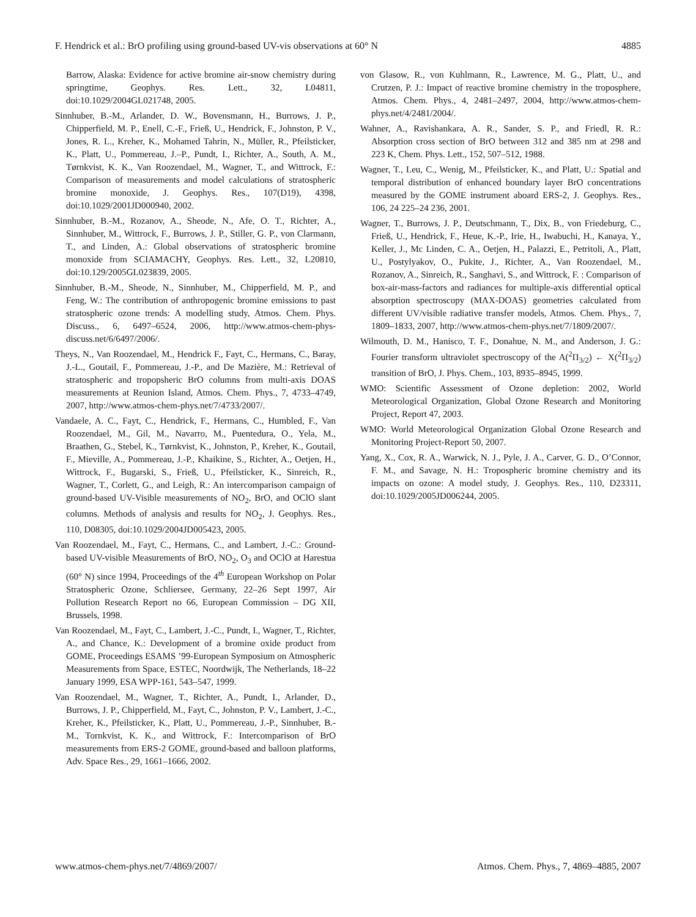F. Hendrick et al.: BrO profiling using ground-based UV-vis observations at 60° N 4885
Barrow, Alaska: Evidence for active bromine air-snow chemistry during springtime, Geophys. Res. Lett., 32, L04811, doi:10.1029/2004GL021748, 2005.
Sinnhuber, B.-M., Arlander, D. W., Bovensmann, H., Burrows, J. P., Chipperfield, M. P., Enell, C.-F., Frieß, U., Hendrick, F., Johnston, P. V., Jones, R. L., Kreher, K., Mohamed Tahrin, N., Müller, R., Pfeilsticker, K., Platt, U., Pommereau, J.–P., Pundt, I., Richter, A., South, A. M., Tørnkvist, K. K., Van Roozendael, M., Wagner, T., and Wittrock, F.: Comparison of measurements and model calculations of stratospheric bromine monoxide, J. Geophys. Res., 107(D19), 4398, doi:10.1029/2001JD000940, 2002.
Sinnhuber, B.-M., Rozanov, A., Sheode, N., Afe, O. T., Richter, A., Sinnhuber, M., Wittrock, F., Burrows, J. P., Stiller, G. P., von Clarmann, T., and Linden, A.: Global observations of stratospheric bromine monoxide from SCIAMACHY, Geophys. Res. Lett., 32, L20810, doi:10.129/2005GL023839, 2005.
Sinnhuber, B.-M., Sheode, N., Sinnhuber, M., Chipperfield, M. P., and Feng, W.: The contribution of anthropogenic bromine emissions to past stratospheric ozone trends: A modelling study, Atmos. Chem. Phys. Discuss., 6, 6497–6524, 2006, http://www.atmos-chem-phys-discuss.net/6/6497/2006/.
Theys, N., Van Roozendael, M., Hendrick F., Fayt, C., Hermans, C., Baray, J.-L., Goutail, F., Pommereau, J.-P., and De Mazière, M.: Retrieval of stratospheric and tropopsheric BrO columns from multi-axis DOAS measurements at Reunion Island, Atmos. Chem. Phys., 7, 4733–4749, 2007, http://www.atmos-chem-phys.net/7/4733/2007/.
Vandaele, A. C., Fayt, C., Hendrick, F., Hermans, C., Humbled, F., Van Roozendael, M., Gil, M., Navarro, M., Puentedura, O., Yela, M., Braathen, G., Stebel, K., Tørnkvist, K., Johnston, P., Kreher, K., Goutail, F., Mieville, A., Pommereau, J.-P., Khaikine, S., Richter, A., Oetjen, H., Wittrock, F., Bugarski, S., Frieß, U., Pfeilsticker, K., Sinreich, R., Wagner, T., Corlett, G., and Leigh, R.: An intercomparison campaign of ground-based UV-Visible measurements of NO<sub>2</sub>, BrO, and OClO slant columns. Methods of analysis and results for NO<sub>2</sub>, J. Geophys. Res., 110, D08305, doi:10.1029/2004JD005423, 2005.
Van Roozendael, M., Fayt, C., Hermans, C., and Lambert, J.-C.: Ground-based UV-visible Measurements of BrO, NO<sub>2</sub>, O<sub>3</sub> and OClO at Harestua (60° N) since 1994, Proceedings of the 4<sup>th</sup> European Workshop on Polar Stratospheric Ozone, Schliersee, Germany, 22–26 Sept 1997, Air Pollution Research Report no 66, European Commission – DG XII, Brussels, 1998.
Van Roozendael, M., Fayt, C., Lambert, J.-C., Pundt, I., Wagner, T., Richter, A., and Chance, K.: Development of a bromine oxide product from GOME, Proceedings ESAMS ’99-European Symposium on Atmospheric Measurements from Space, ESTEC, Noordwijk, The Netherlands, 18–22 January 1999, ESA WPP-161, 543–547, 1999.
Van Roozendael, M., Wagner, T., Richter, A., Pundt, I., Arlander, D., Burrows, J. P., Chipperfield, M., Fayt, C., Johnston, P. V., Lambert, J.-C., Kreher, K., Pfeilsticker, K., Platt, U., Pommereau, J.-P., Sinnhuber, B.-M., Tornkvist, K. K., and Wittrock, F.: Intercomparison of BrO measurements from ERS-2 GOME, ground-based and balloon platforms, Adv. Space Res., 29, 1661–1666, 2002.
von Glasow, R., von Kuhlmann, R., Lawrence, M. G., Platt, U., and Crutzen, P. J.: Impact of reactive bromine chemistry in the troposphere, Atmos. Chem. Phys., 4, 2481–2497, 2004, http://www.atmos-chem-phys.net/4/2481/2004/.
Wahner, A., Ravishankara, A. R., Sander, S. P., and Friedl, R. R.: Absorption cross section of BrO between 312 and 385 nm at 298 and 223 K, Chem. Phys. Lett., 152, 507–512, 1988.
Wagner, T., Leu, C., Wenig, M., Pfeilsticker, K., and Platt, U.: Spatial and temporal distribution of enhanced boundary layer BrO concentrations measured by the GOME instrument aboard ERS-2, J. Geophys. Res., 106, 24 225–24 236, 2001.
Wagner, T., Burrows, J. P., Deutschmann, T., Dix, B., von Friedeburg, C., Frieß, U., Hendrick, F., Heue, K.-P., Irie, H., Iwabuchi, H., Kanaya, Y., Keller, J., Mc Linden, C. A., Oetjen, H., Palazzi, E., Petritoli, A., Platt, U., Postylyakov, O., Pukite, J., Richter, A., Van Roozendael, M., Rozanov, A., Sinreich, R., Sanghavi, S., and Wittrock, F. : Comparison of box-air-mass-factors and radiances for multiple-axis differential optical absorption spectroscopy (MAX-DOAS) geometries calculated from different UV/visible radiative transfer models, Atmos. Chem. Phys., 7, 1809–1833, 2007, http://www.atmos-chem-phys.net/7/1809/2007/.
Wilmouth, D. M., Hanisco, T. F., Donahue, N. M., and Anderson, J. G.: Fourier transform ultraviolet spectroscopy of the A(<sup>2</sup>Π<sub>3/2</sub>) ← X(<sup>2</sup>Π<sub>3/2</sub>) transition of BrO, J. Phys. Chem., 103, 8935–8945, 1999.
WMO: Scientific Assessment of Ozone depletion: 2002, World Meteorological Organization, Global Ozone Research and Monitoring Project, Report 47, 2003.
WMO: World Meteorological Organization Global Ozone Research and Monitoring Project-Report 50, 2007.
Yang, X., Cox, R. A., Warwick, N. J., Pyle, J. A., Carver, G. D., O’Connor, F. M., and Savage, N. H.: Tropospheric bromine chemistry and its impacts on ozone: A model study, J. Geophys. Res., 110, D23311, doi:10.1029/2005JD006244, 2005.
www.atmos-chem-phys.net/7/4869/2007/ Atmos. Chem. Phys., 7, 4869–4885, 2007